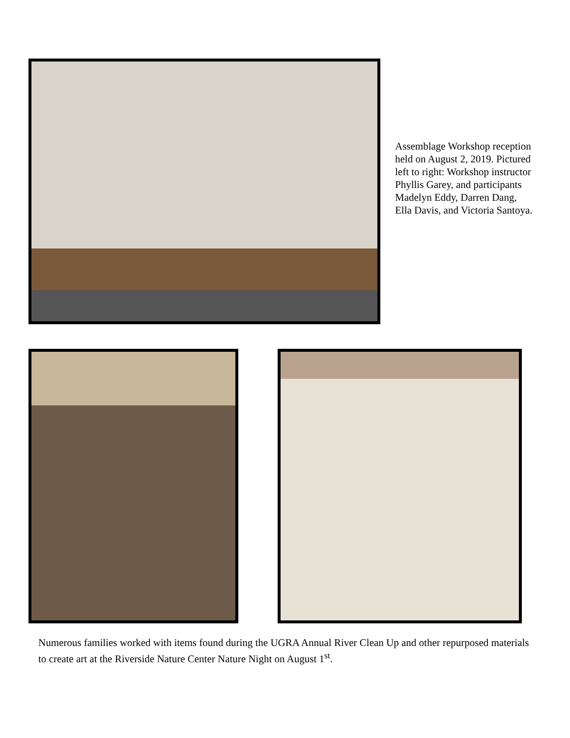Assemblage Workshop reception held on August 2, 2019. Pictured left to right: Workshop instructor Phyllis Garey, and participants Madelyn Eddy, Darren Dang, Ella Davis, and Victoria Santoya.
Numerous families worked with items found during the UGRA Annual River Clean Up and other repurposed materials to create art at the Riverside Nature Center Nature Night on August 1<sup>st</sup>.